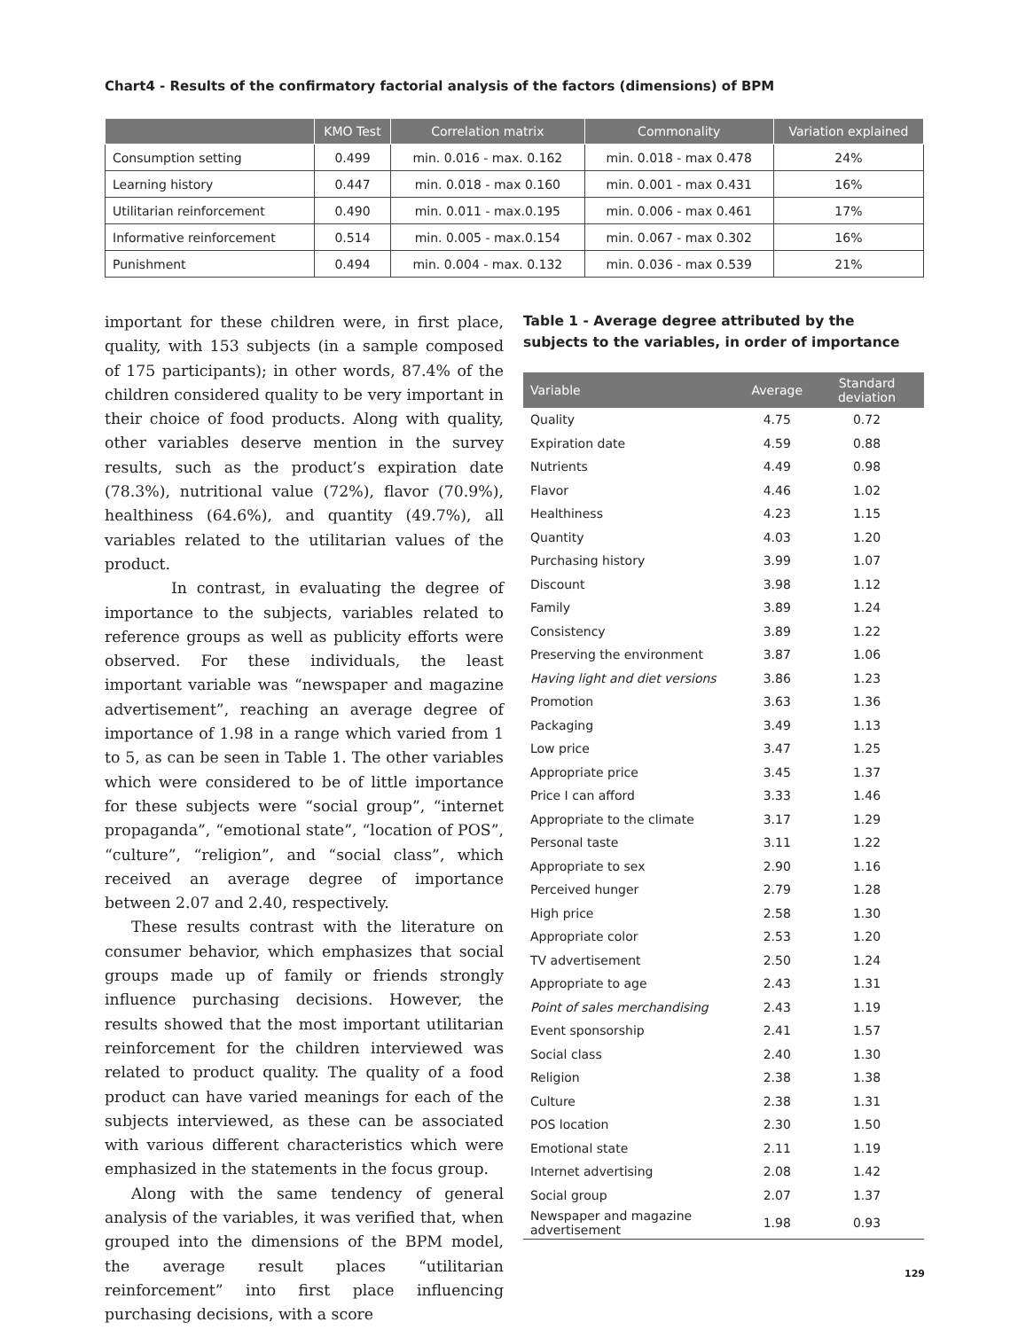Chart4 - Results of the confirmatory factorial analysis of the factors (dimensions) of BPM
| | KMO Test | Correlation matrix | Commonality | Variation explained |
| --- | --- | --- | --- | --- |
| Consumption setting | 0.499 | min. 0.016 - max. 0.162 | min. 0.018 - max 0.478 | 24% |
| Learning history | 0.447 | min. 0.018 - max 0.160 | min. 0.001 - max 0.431 | 16% |
| Utilitarian reinforcement | 0.490 | min. 0.011 - max.0.195 | min. 0.006 - max 0.461 | 17% |
| Informative reinforcement | 0.514 | min. 0.005 - max.0.154 | min. 0.067 - max 0.302 | 16% |
| Punishment | 0.494 | min. 0.004 - max. 0.132 | min. 0.036 - max 0.539 | 21% |
important for these children were, in first place, quality, with 153 subjects (in a sample composed of 175 participants); in other words, 87.4% of the children considered quality to be very important in their choice of food products. Along with quality, other variables deserve mention in the survey results, such as the product’s expiration date (78.3%), nutritional value (72%), flavor (70.9%), healthiness (64.6%), and quantity (49.7%), all variables related to the utilitarian values of the product.
In contrast, in evaluating the degree of importance to the subjects, variables related to reference groups as well as publicity efforts were observed. For these individuals, the least important variable was “newspaper and magazine advertisement”, reaching an average degree of importance of 1.98 in a range which varied from 1 to 5, as can be seen in Table 1. The other variables which were considered to be of little importance for these subjects were “social group”, “internet propaganda”, “emotional state”, “location of POS”, “culture”, “religion”, and “social class”, which received an average degree of importance between 2.07 and 2.40, respectively.
These results contrast with the literature on consumer behavior, which emphasizes that social groups made up of family or friends strongly influence purchasing decisions. However, the results showed that the most important utilitarian reinforcement for the children interviewed was related to product quality. The quality of a food product can have varied meanings for each of the subjects interviewed, as these can be associated with various different characteristics which were emphasized in the statements in the focus group.
Along with the same tendency of general analysis of the variables, it was verified that, when grouped into the dimensions of the BPM model, the average result places “utilitarian reinforcement” into first place influencing purchasing decisions, with a score
Table 1 - Average degree attributed by the subjects to the variables, in order of importance
| Variable | Average | Standard deviation |
| --- | --- | --- |
| Quality | 4.75 | 0.72 |
| Expiration date | 4.59 | 0.88 |
| Nutrients | 4.49 | 0.98 |
| Flavor | 4.46 | 1.02 |
| Healthiness | 4.23 | 1.15 |
| Quantity | 4.03 | 1.20 |
| Purchasing history | 3.99 | 1.07 |
| Discount | 3.98 | 1.12 |
| Family | 3.89 | 1.24 |
| Consistency | 3.89 | 1.22 |
| Preserving the environment | 3.87 | 1.06 |
| Having light and diet versions | 3.86 | 1.23 |
| Promotion | 3.63 | 1.36 |
| Packaging | 3.49 | 1.13 |
| Low price | 3.47 | 1.25 |
| Appropriate price | 3.45 | 1.37 |
| Price I can afford | 3.33 | 1.46 |
| Appropriate to the climate | 3.17 | 1.29 |
| Personal taste | 3.11 | 1.22 |
| Appropriate to sex | 2.90 | 1.16 |
| Perceived hunger | 2.79 | 1.28 |
| High price | 2.58 | 1.30 |
| Appropriate color | 2.53 | 1.20 |
| TV advertisement | 2.50 | 1.24 |
| Appropriate to age | 2.43 | 1.31 |
| Point of sales merchandising | 2.43 | 1.19 |
| Event sponsorship | 2.41 | 1.57 |
| Social class | 2.40 | 1.30 |
| Religion | 2.38 | 1.38 |
| Culture | 2.38 | 1.31 |
| POS location | 2.30 | 1.50 |
| Emotional state | 2.11 | 1.19 |
| Internet advertising | 2.08 | 1.42 |
| Social group | 2.07 | 1.37 |
| Newspaper and magazine advertisement | 1.98 | 0.93 |
129